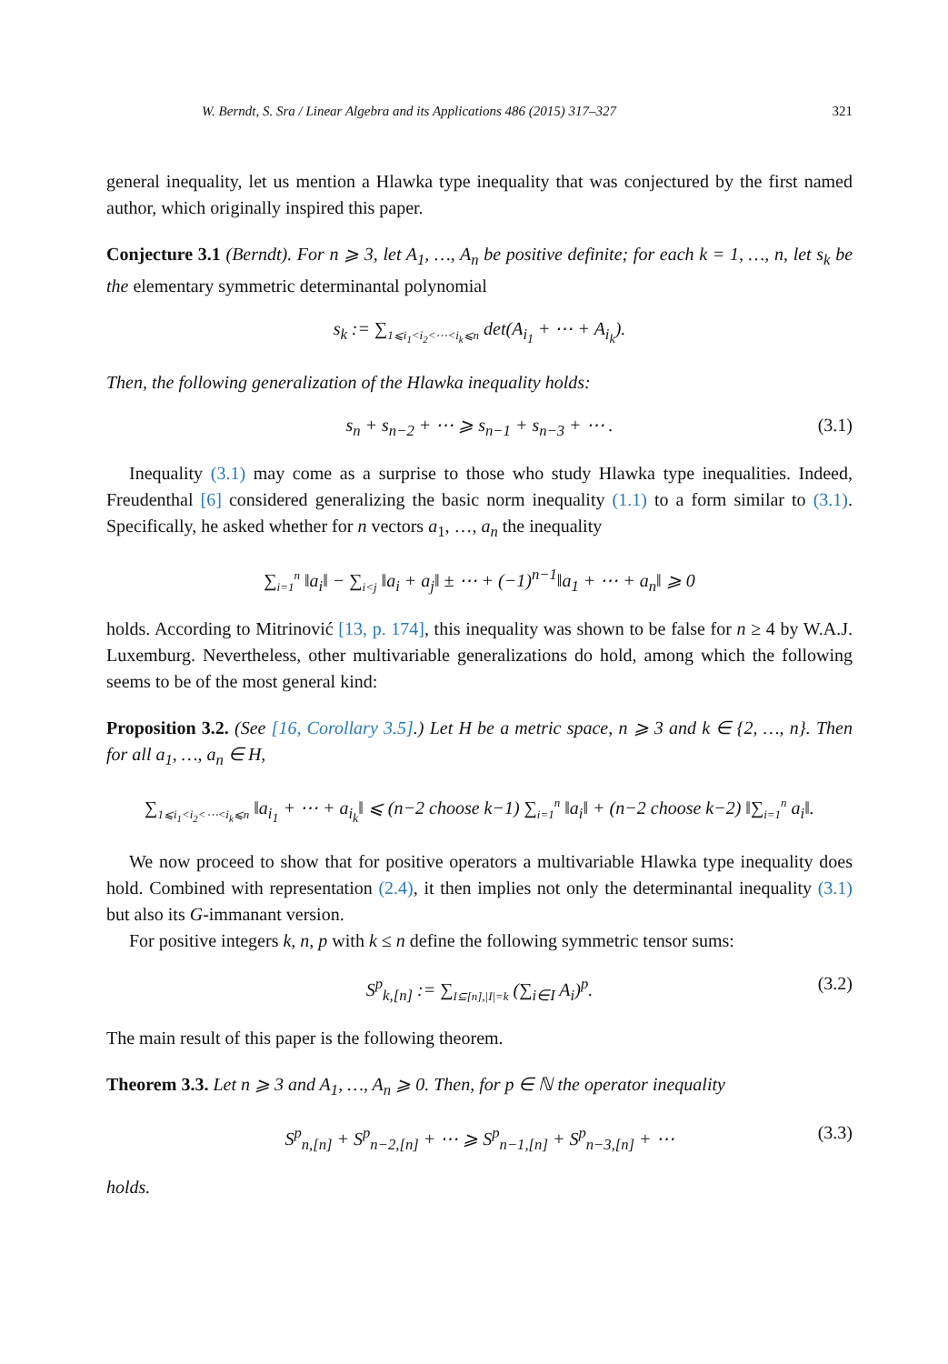W. Berndt, S. Sra / Linear Algebra and its Applications 486 (2015) 317–327 321
general inequality, let us mention a Hlawka type inequality that was conjectured by the first named author, which originally inspired this paper.
Conjecture 3.1 (Berndt). For n ⩾ 3, let A<sub>1</sub>, …, A<sub>n</sub> be positive definite; for each k = 1, …, n, let s<sub>k</sub> be the elementary symmetric determinantal polynomial
s<sub>k</sub> := ∑<sub>1⩽i<sub>1</sub><i<sub>2</sub><⋯<i<sub>k</sub>⩽n</sub> det(A<sub>i<sub>1</sub></sub> + ⋯ + A<sub>i<sub>k</sub></sub>).
Then, the following generalization of the Hlawka inequality holds:
s<sub>n</sub> + s<sub>n−2</sub> + ⋯ ⩾ s<sub>n−1</sub> + s<sub>n−3</sub> + ⋯ . (3.1)
Inequality (3.1) may come as a surprise to those who study Hlawka type inequalities. Indeed, Freudenthal [6] considered generalizing the basic norm inequality (1.1) to a form similar to (3.1). Specifically, he asked whether for n vectors a<sub>1</sub>, …, a<sub>n</sub> the inequality
∑<sub>i=1</sub><sup>n</sup> ‖a<sub>i</sub>‖ − ∑<sub>i<j</sub> ‖a<sub>i</sub> + a<sub>j</sub>‖ ± ⋯ + (−1)<sup>n−1</sup>‖a<sub>1</sub> + ⋯ + a<sub>n</sub>‖ ⩾ 0
holds. According to Mitrinović [13, p. 174], this inequality was shown to be false for n ≥ 4 by W.A.J. Luxemburg. Nevertheless, other multivariable generalizations do hold, among which the following seems to be of the most general kind:
Proposition 3.2. (See [16, Corollary 3.5].) Let H be a metric space, n ⩾ 3 and k ∈ {2, …, n}. Then for all a<sub>1</sub>, …, a<sub>n</sub> ∈ H,
∑<sub>1⩽i<sub>1</sub><i<sub>2</sub><⋯<i<sub>k</sub>⩽n</sub> ‖a<sub>i<sub>1</sub></sub> + ⋯ + a<sub>i<sub>k</sub></sub>‖ ⩽ (n−2 choose k−1) ∑<sub>i=1</sub><sup>n</sup> ‖a<sub>i</sub>‖ + (n−2 choose k−2) ‖∑<sub>i=1</sub><sup>n</sup> a<sub>i</sub>‖.
We now proceed to show that for positive operators a multivariable Hlawka type inequality does hold. Combined with representation (2.4), it then implies not only the determinantal inequality (3.1) but also its G-immanant version.
For positive integers k, n, p with k ≤ n define the following symmetric tensor sums:
S<sup>p</sup><sub>k,[n]</sub> := ∑<sub>I⊆[n],|I|=k</sub> (∑<sub>i∈I</sub> A<sub>i</sub>)<sup>p</sup>. (3.2)
The main result of this paper is the following theorem.
Theorem 3.3. Let n ⩾ 3 and A<sub>1</sub>, …, A<sub>n</sub> ⩾ 0. Then, for p ∈ ℕ the operator inequality
S<sup>p</sup><sub>n,[n]</sub> + S<sup>p</sup><sub>n−2,[n]</sub> + ⋯ ⩾ S<sup>p</sup><sub>n−1,[n]</sub> + S<sup>p</sup><sub>n−3,[n]</sub> + ⋯ (3.3)
holds.